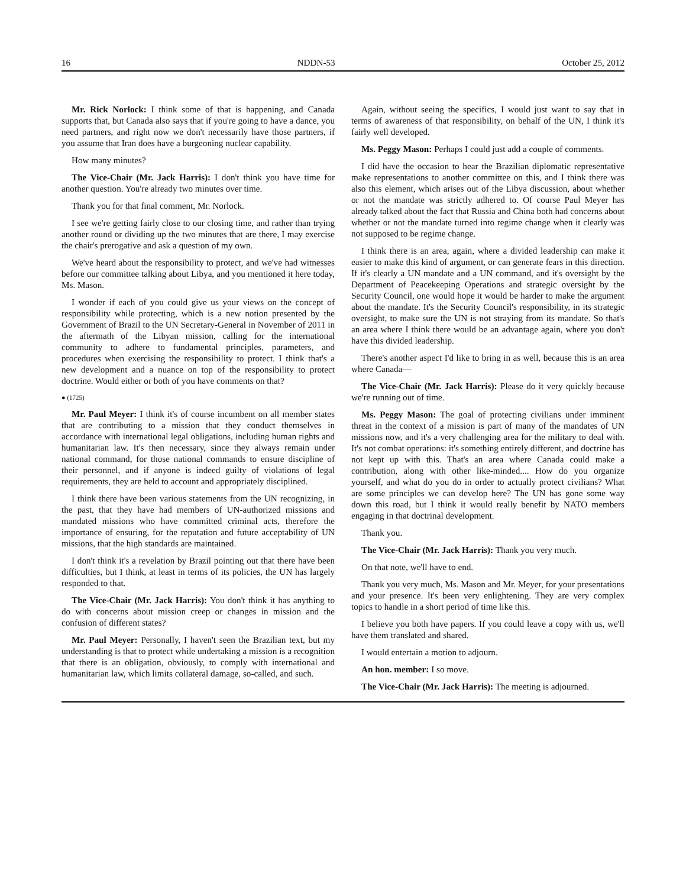16 NDDN-53 October 25, 2012
Mr. Rick Norlock: I think some of that is happening, and Canada supports that, but Canada also says that if you're going to have a dance, you need partners, and right now we don't necessarily have those partners, if you assume that Iran does have a burgeoning nuclear capability.
How many minutes?
The Vice-Chair (Mr. Jack Harris): I don't think you have time for another question. You're already two minutes over time.
Thank you for that final comment, Mr. Norlock.
I see we're getting fairly close to our closing time, and rather than trying another round or dividing up the two minutes that are there, I may exercise the chair's prerogative and ask a question of my own.
We've heard about the responsibility to protect, and we've had witnesses before our committee talking about Libya, and you mentioned it here today, Ms. Mason.
I wonder if each of you could give us your views on the concept of responsibility while protecting, which is a new notion presented by the Government of Brazil to the UN Secretary-General in November of 2011 in the aftermath of the Libyan mission, calling for the international community to adhere to fundamental principles, parameters, and procedures when exercising the responsibility to protect. I think that's a new development and a nuance on top of the responsibility to protect doctrine. Would either or both of you have comments on that?
● (1725)
Mr. Paul Meyer: I think it's of course incumbent on all member states that are contributing to a mission that they conduct themselves in accordance with international legal obligations, including human rights and humanitarian law. It's then necessary, since they always remain under national command, for those national commands to ensure discipline of their personnel, and if anyone is indeed guilty of violations of legal requirements, they are held to account and appropriately disciplined.
I think there have been various statements from the UN recognizing, in the past, that they have had members of UN-authorized missions and mandated missions who have committed criminal acts, therefore the importance of ensuring, for the reputation and future acceptability of UN missions, that the high standards are maintained.
I don't think it's a revelation by Brazil pointing out that there have been difficulties, but I think, at least in terms of its policies, the UN has largely responded to that.
The Vice-Chair (Mr. Jack Harris): You don't think it has anything to do with concerns about mission creep or changes in mission and the confusion of different states?
Mr. Paul Meyer: Personally, I haven't seen the Brazilian text, but my understanding is that to protect while undertaking a mission is a recognition that there is an obligation, obviously, to comply with international and humanitarian law, which limits collateral damage, so-called, and such.
Again, without seeing the specifics, I would just want to say that in terms of awareness of that responsibility, on behalf of the UN, I think it's fairly well developed.
Ms. Peggy Mason: Perhaps I could just add a couple of comments.
I did have the occasion to hear the Brazilian diplomatic representative make representations to another committee on this, and I think there was also this element, which arises out of the Libya discussion, about whether or not the mandate was strictly adhered to. Of course Paul Meyer has already talked about the fact that Russia and China both had concerns about whether or not the mandate turned into regime change when it clearly was not supposed to be regime change.
I think there is an area, again, where a divided leadership can make it easier to make this kind of argument, or can generate fears in this direction. If it's clearly a UN mandate and a UN command, and it's oversight by the Department of Peacekeeping Operations and strategic oversight by the Security Council, one would hope it would be harder to make the argument about the mandate. It's the Security Council's responsibility, in its strategic oversight, to make sure the UN is not straying from its mandate. So that's an area where I think there would be an advantage again, where you don't have this divided leadership.
There's another aspect I'd like to bring in as well, because this is an area where Canada—
The Vice-Chair (Mr. Jack Harris): Please do it very quickly because we're running out of time.
Ms. Peggy Mason: The goal of protecting civilians under imminent threat in the context of a mission is part of many of the mandates of UN missions now, and it's a very challenging area for the military to deal with. It's not combat operations: it's something entirely different, and doctrine has not kept up with this. That's an area where Canada could make a contribution, along with other like-minded.... How do you organize yourself, and what do you do in order to actually protect civilians? What are some principles we can develop here? The UN has gone some way down this road, but I think it would really benefit by NATO members engaging in that doctrinal development.
Thank you.
The Vice-Chair (Mr. Jack Harris): Thank you very much.
On that note, we'll have to end.
Thank you very much, Ms. Mason and Mr. Meyer, for your presentations and your presence. It's been very enlightening. They are very complex topics to handle in a short period of time like this.
I believe you both have papers. If you could leave a copy with us, we'll have them translated and shared.
I would entertain a motion to adjourn.
An hon. member: I so move.
The Vice-Chair (Mr. Jack Harris): The meeting is adjourned.